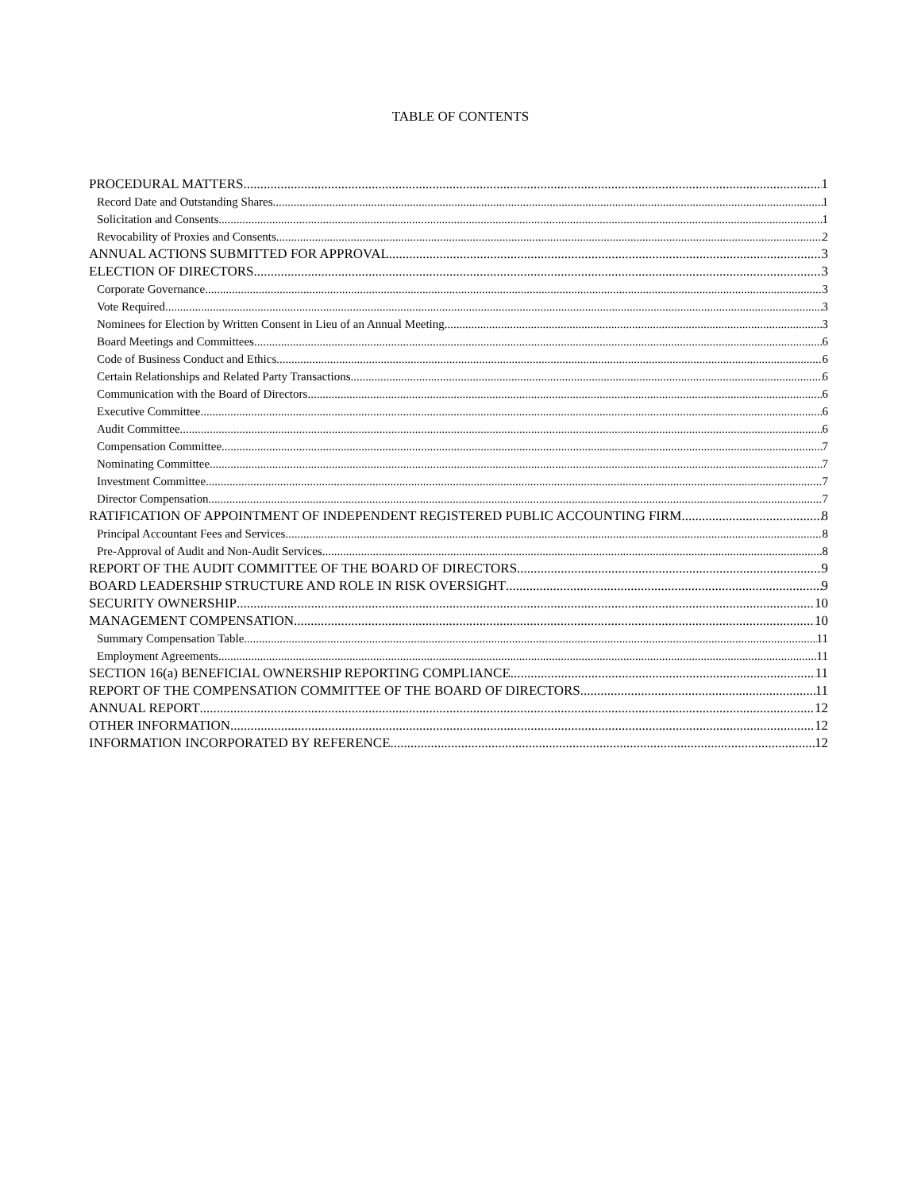TABLE OF CONTENTS
PROCEDURAL MATTERS 1
Record Date and Outstanding Shares 1
Solicitation and Consents 1
Revocability of Proxies and Consents 2
ANNUAL ACTIONS SUBMITTED FOR APPROVAL 3
ELECTION OF DIRECTORS 3
Corporate Governance 3
Vote Required 3
Nominees for Election by Written Consent in Lieu of an Annual Meeting 3
Board Meetings and Committees 6
Code of Business Conduct and Ethics 6
Certain Relationships and Related Party Transactions 6
Communication with the Board of Directors 6
Executive Committee 6
Audit Committee 6
Compensation Committee 7
Nominating Committee 7
Investment Committee 7
Director Compensation 7
RATIFICATION OF APPOINTMENT OF INDEPENDENT REGISTERED PUBLIC ACCOUNTING FIRM 8
Principal Accountant Fees and Services 8
Pre-Approval of Audit and Non-Audit Services 8
REPORT OF THE AUDIT COMMITTEE OF THE BOARD OF DIRECTORS 9
BOARD LEADERSHIP STRUCTURE AND ROLE IN RISK OVERSIGHT 9
SECURITY OWNERSHIP 10
MANAGEMENT COMPENSATION 10
Summary Compensation Table 11
Employment Agreements 11
SECTION 16(a) BENEFICIAL OWNERSHIP REPORTING COMPLIANCE 11
REPORT OF THE COMPENSATION COMMITTEE OF THE BOARD OF DIRECTORS 11
ANNUAL REPORT 12
OTHER INFORMATION 12
INFORMATION INCORPORATED BY REFERENCE 12